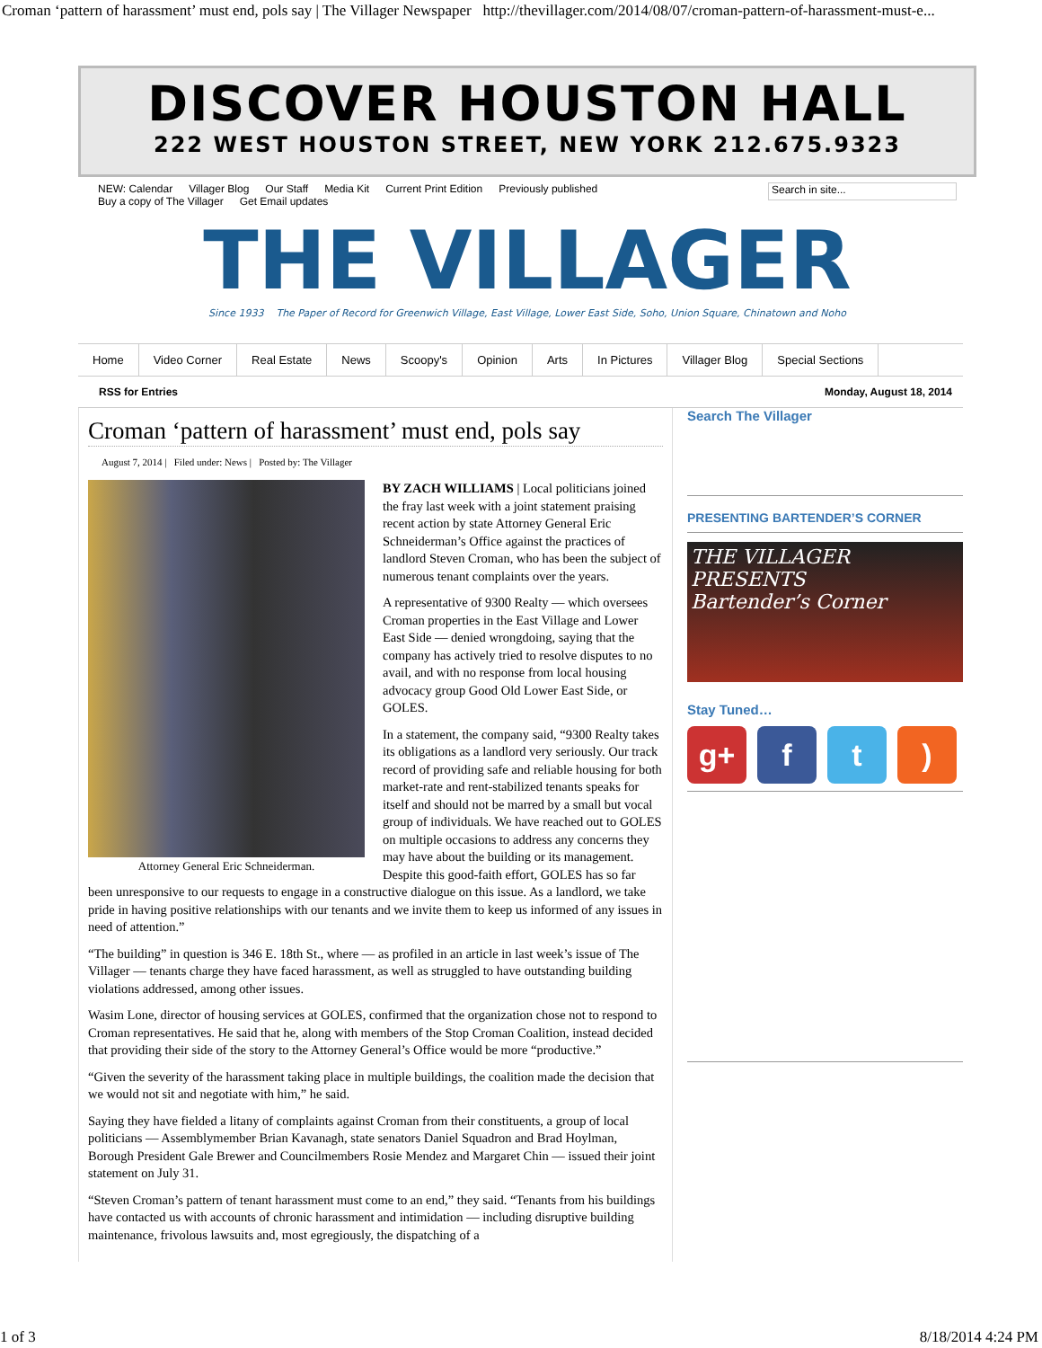Croman ‘pattern of harassment’ must end, pols say | The Villager Newspaper http://thevillager.com/2014/08/07/croman-pattern-of-harassment-must-e...
DISCOVER HOUSTON HALL
222 WEST HOUSTON STREET, NEW YORK 212.675.9323
NEW: Calendar Villager Blog Our Staff Media Kit Current Print Edition Previously published
Buy a copy of The Villager Get Email updates
Search in site...
THE VILLAGER
Since 1933 The Paper of Record for Greenwich Village, East Village, Lower East Side, Soho, Union Square, Chinatown and Noho
Home Video Corner Real Estate News Scoopy's Opinion Arts In Pictures Villager Blog Special Sections
RSS for Entries Monday, August 18, 2014
Croman ‘pattern of harassment’ must end, pols say
August 7, 2014 | Filed under: News | Posted by: The Villager
Attorney General Eric Schneiderman.
BY ZACH WILLIAMS | Local politicians joined the fray last week with a joint statement praising recent action by state Attorney General Eric Schneiderman’s Office against the practices of landlord Steven Croman, who has been the subject of numerous tenant complaints over the years.
A representative of 9300 Realty — which oversees Croman properties in the East Village and Lower East Side — denied wrongdoing, saying that the company has actively tried to resolve disputes to no avail, and with no response from local housing advocacy group Good Old Lower East Side, or GOLES.
In a statement, the company said, “9300 Realty takes its obligations as a landlord very seriously. Our track record of providing safe and reliable housing for both market-rate and rent-stabilized tenants speaks for itself and should not be marred by a small but vocal group of individuals. We have reached out to GOLES on multiple occasions to address any concerns they may have about the building or its management. Despite this good-faith effort, GOLES has so far been unresponsive to our requests to engage in a constructive dialogue on this issue. As a landlord, we take pride in having positive relationships with our tenants and we invite them to keep us informed of any issues in need of attention.”
“The building” in question is 346 E. 18th St., where — as profiled in an article in last week’s issue of The Villager — tenants charge they have faced harassment, as well as struggled to have outstanding building violations addressed, among other issues.
Wasim Lone, director of housing services at GOLES, confirmed that the organization chose not to respond to Croman representatives. He said that he, along with members of the Stop Croman Coalition, instead decided that providing their side of the story to the Attorney General’s Office would be more “productive.”
“Given the severity of the harassment taking place in multiple buildings, the coalition made the decision that we would not sit and negotiate with him,” he said.
Saying they have fielded a litany of complaints against Croman from their constituents, a group of local politicians — Assemblymember Brian Kavanagh, state senators Daniel Squadron and Brad Hoylman, Borough President Gale Brewer and Councilmembers Rosie Mendez and Margaret Chin — issued their joint statement on July 31.
“Steven Croman’s pattern of tenant harassment must come to an end,” they said. “Tenants from his buildings have contacted us with accounts of chronic harassment and intimidation — including disruptive building maintenance, frivolous lawsuits and, most egregiously, the dispatching of a
Search The Villager
PRESENTING BARTENDER’S CORNER
THE VILLAGER PRESENTS
Bartender’s Corner
Stay Tuned…
g+ f t )
1 of 3 8/18/2014 4:24 PM